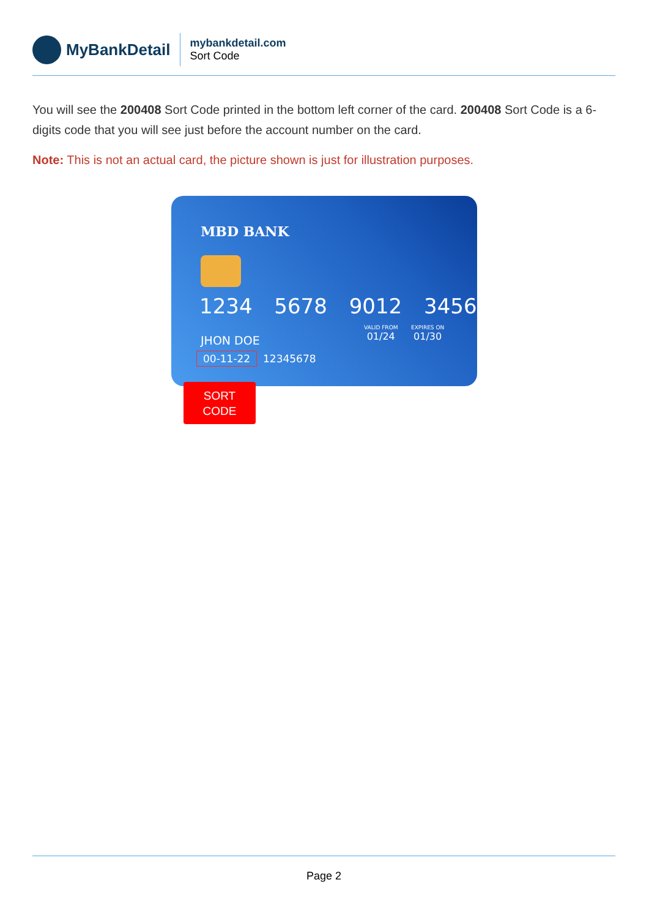MyBankDetail
mybankdetail.com
Sort Code
You will see the 200408 Sort Code printed in the bottom left corner of the card. 200408 Sort Code is a 6-digits code that you will see just before the account number on the card.
Note: This is not an actual card, the picture shown is just for illustration purposes.
MBD BANK
1234 5678 9012 3456
VALID FROM
01/24
EXPIRES ON
01/30
JHON DOE
00-11-22 12345678
SORT
CODE
Page 2